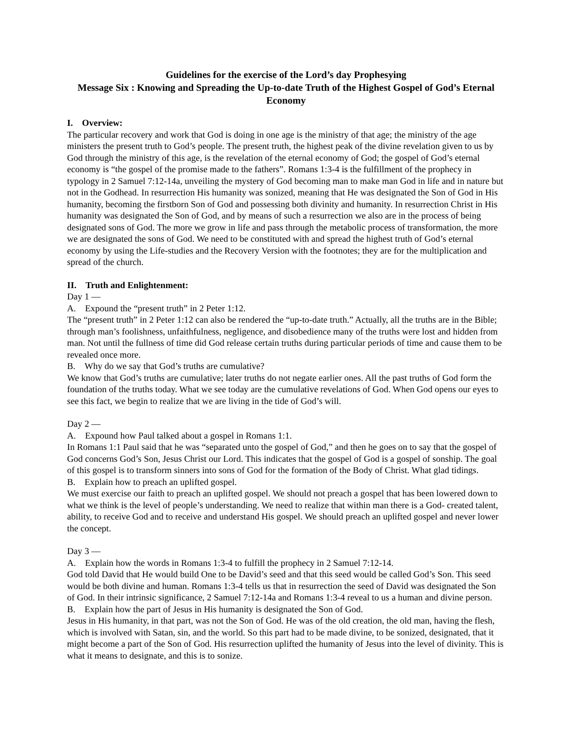Guidelines for the exercise of the Lord’s day Prophesying
Message Six : Knowing and Spreading the Up-to-date Truth of the Highest Gospel of God’s Eternal Economy
I. Overview:
The particular recovery and work that God is doing in one age is the ministry of that age; the ministry of the age ministers the present truth to God’s people. The present truth, the highest peak of the divine revelation given to us by God through the ministry of this age, is the revelation of the eternal economy of God; the gospel of God’s eternal economy is “the gospel of the promise made to the fathers”. Romans 1:3-4 is the fulfillment of the prophecy in typology in 2 Samuel 7:12-14a, unveiling the mystery of God becoming man to make man God in life and in nature but not in the Godhead. In resurrection His humanity was sonized, meaning that He was designated the Son of God in His humanity, becoming the firstborn Son of God and possessing both divinity and humanity. In resurrection Christ in His humanity was designated the Son of God, and by means of such a resurrection we also are in the process of being designated sons of God. The more we grow in life and pass through the metabolic process of transformation, the more we are designated the sons of God. We need to be constituted with and spread the highest truth of God’s eternal economy by using the Life-studies and the Recovery Version with the footnotes; they are for the multiplication and spread of the church.
II. Truth and Enlightenment:
Day 1 —
A. Expound the “present truth” in 2 Peter 1:12.
The “present truth” in 2 Peter 1:12 can also be rendered the “up-to-date truth.” Actually, all the truths are in the Bible; through man’s foolishness, unfaithfulness, negligence, and disobedience many of the truths were lost and hidden from man. Not until the fullness of time did God release certain truths during particular periods of time and cause them to be revealed once more.
B. Why do we say that God’s truths are cumulative?
We know that God’s truths are cumulative; later truths do not negate earlier ones. All the past truths of God form the foundation of the truths today. What we see today are the cumulative revelations of God. When God opens our eyes to see this fact, we begin to realize that we are living in the tide of God’s will.
Day 2 —
A. Expound how Paul talked about a gospel in Romans 1:1.
In Romans 1:1 Paul said that he was “separated unto the gospel of God,” and then he goes on to say that the gospel of God concerns God’s Son, Jesus Christ our Lord. This indicates that the gospel of God is a gospel of sonship. The goal of this gospel is to transform sinners into sons of God for the formation of the Body of Christ. What glad tidings.
B. Explain how to preach an uplifted gospel.
We must exercise our faith to preach an uplifted gospel. We should not preach a gospel that has been lowered down to what we think is the level of people’s understanding. We need to realize that within man there is a God- created talent, ability, to receive God and to receive and understand His gospel. We should preach an uplifted gospel and never lower the concept.
Day 3 —
A. Explain how the words in Romans 1:3-4 to fulfill the prophecy in 2 Samuel 7:12-14.
God told David that He would build One to be David’s seed and that this seed would be called God’s Son. This seed would be both divine and human. Romans 1:3-4 tells us that in resurrection the seed of David was designated the Son of God. In their intrinsic significance, 2 Samuel 7:12-14a and Romans 1:3-4 reveal to us a human and divine person.
B. Explain how the part of Jesus in His humanity is designated the Son of God.
Jesus in His humanity, in that part, was not the Son of God. He was of the old creation, the old man, having the flesh, which is involved with Satan, sin, and the world. So this part had to be made divine, to be sonized, designated, that it might become a part of the Son of God. His resurrection uplifted the humanity of Jesus into the level of divinity. This is what it means to designate, and this is to sonize.